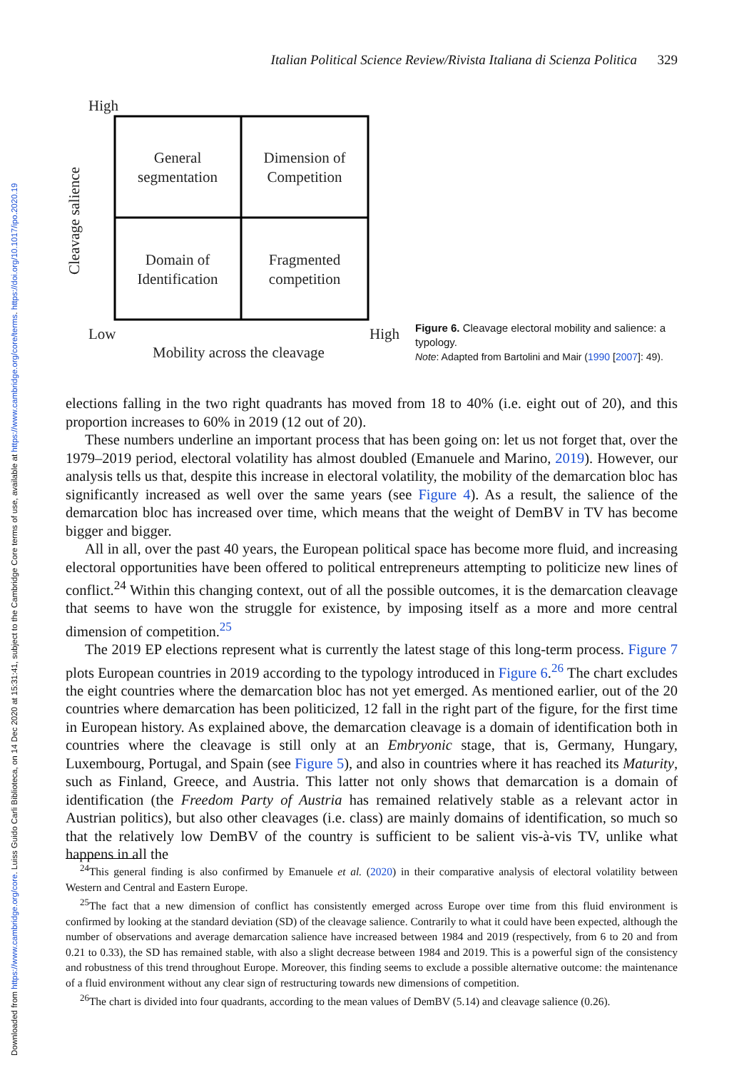Downloaded from https://www.cambridge.org/core. Luiss Guido Carli Biblioteca, on 14 Dec 2020 at 15:31:41, subject to the Cambridge Core terms of use, available at https://www.cambridge.org/core/terms. https://doi.org/10.1017/ipo.2020.19
Italian Political Science Review/Rivista Italiana di Scienza Politica 329
High
General
segmentation
Dimension of
Competition
Domain of
Identification
Fragmented
competition
Cleavage salience
Low
High
Mobility across the cleavage
Figure 6. Cleavage electoral mobility and salience: a typology.
Note: Adapted from Bartolini and Mair (1990 [2007]: 49).
elections falling in the two right quadrants has moved from 18 to 40% (i.e. eight out of 20), and this proportion increases to 60% in 2019 (12 out of 20).
These numbers underline an important process that has been going on: let us not forget that, over the 1979–2019 period, electoral volatility has almost doubled (Emanuele and Marino, 2019). However, our analysis tells us that, despite this increase in electoral volatility, the mobility of the demarcation bloc has significantly increased as well over the same years (see Figure 4). As a result, the salience of the demarcation bloc has increased over time, which means that the weight of DemBV in TV has become bigger and bigger.
All in all, over the past 40 years, the European political space has become more fluid, and increasing electoral opportunities have been offered to political entrepreneurs attempting to politicize new lines of conflict.<sup>24</sup> Within this changing context, out of all the possible outcomes, it is the demarcation cleavage that seems to have won the struggle for existence, by imposing itself as a more and more central dimension of competition.<sup>25</sup>
The 2019 EP elections represent what is currently the latest stage of this long-term process. Figure 7 plots European countries in 2019 according to the typology introduced in Figure 6.<sup>26</sup> The chart excludes the eight countries where the demarcation bloc has not yet emerged. As mentioned earlier, out of the 20 countries where demarcation has been politicized, 12 fall in the right part of the figure, for the first time in European history. As explained above, the demarcation cleavage is a domain of identification both in countries where the cleavage is still only at an Embryonic stage, that is, Germany, Hungary, Luxembourg, Portugal, and Spain (see Figure 5), and also in countries where it has reached its Maturity, such as Finland, Greece, and Austria. This latter not only shows that demarcation is a domain of identification (the Freedom Party of Austria has remained relatively stable as a relevant actor in Austrian politics), but also other cleavages (i.e. class) are mainly domains of identification, so much so that the relatively low DemBV of the country is sufficient to be salient vis-à-vis TV, unlike what happens in all the
<sup>24</sup> This general finding is also confirmed by Emanuele et al. (2020) in their comparative analysis of electoral volatility between Western and Central and Eastern Europe.
<sup>25</sup> The fact that a new dimension of conflict has consistently emerged across Europe over time from this fluid environment is confirmed by looking at the standard deviation (SD) of the cleavage salience. Contrarily to what it could have been expected, although the number of observations and average demarcation salience have increased between 1984 and 2019 (respectively, from 6 to 20 and from 0.21 to 0.33), the SD has remained stable, with also a slight decrease between 1984 and 2019. This is a powerful sign of the consistency and robustness of this trend throughout Europe. Moreover, this finding seems to exclude a possible alternative outcome: the maintenance of a fluid environment without any clear sign of restructuring towards new dimensions of competition.
<sup>26</sup> The chart is divided into four quadrants, according to the mean values of DemBV (5.14) and cleavage salience (0.26).